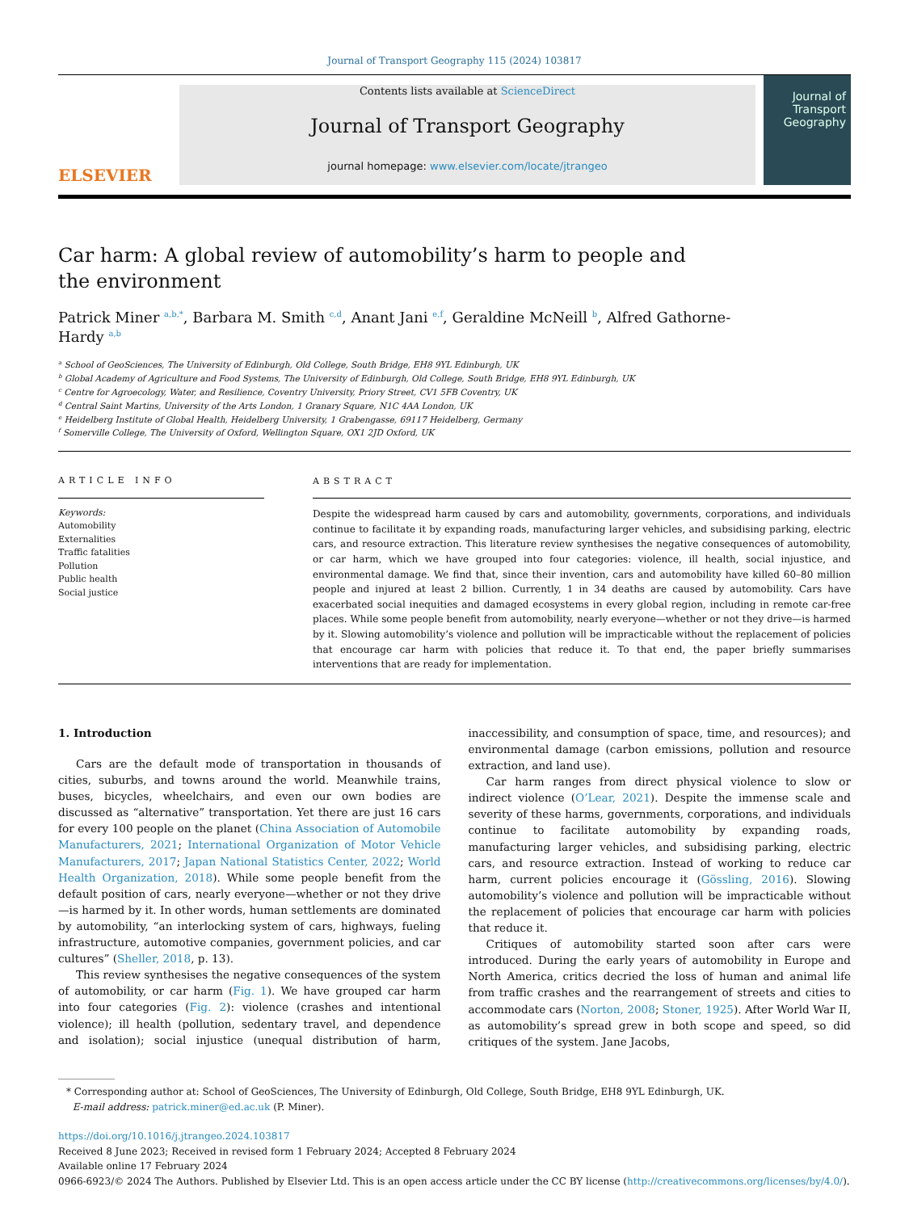Journal of Transport Geography 115 (2024) 103817
ELSEVIER
Contents lists available at ScienceDirect
Journal of Transport Geography
journal homepage: www.elsevier.com/locate/jtrangeo
Journal of
Transport
Geography
Car harm: A global review of automobility’s harm to people and the environment
Patrick Miner <sup>a,b,*</sup>, Barbara M. Smith <sup>c,d</sup>, Anant Jani <sup>e,f</sup>, Geraldine McNeill <sup>b</sup>, Alfred Gathorne-Hardy <sup>a,b</sup>
<sup>a</sup> School of GeoSciences, The University of Edinburgh, Old College, South Bridge, EH8 9YL Edinburgh, UK
<sup>b</sup> Global Academy of Agriculture and Food Systems, The University of Edinburgh, Old College, South Bridge, EH8 9YL Edinburgh, UK
<sup>c</sup> Centre for Agroecology, Water, and Resilience, Coventry University, Priory Street, CV1 5FB Coventry, UK
<sup>d</sup> Central Saint Martins, University of the Arts London, 1 Granary Square, N1C 4AA London, UK
<sup>e</sup> Heidelberg Institute of Global Health, Heidelberg University, 1 Grabengasse, 69117 Heidelberg, Germany
<sup>f</sup> Somerville College, The University of Oxford, Wellington Square, OX1 2JD Oxford, UK
ARTICLE INFO
Keywords:
Automobility
Externalities
Traffic fatalities
Pollution
Public health
Social justice
ABSTRACT
Despite the widespread harm caused by cars and automobility, governments, corporations, and individuals continue to facilitate it by expanding roads, manufacturing larger vehicles, and subsidising parking, electric cars, and resource extraction. This literature review synthesises the negative consequences of automobility, or car harm, which we have grouped into four categories: violence, ill health, social injustice, and environmental damage. We find that, since their invention, cars and automobility have killed 60–80 million people and injured at least 2 billion. Currently, 1 in 34 deaths are caused by automobility. Cars have exacerbated social inequities and damaged ecosystems in every global region, including in remote car-free places. While some people benefit from automobility, nearly everyone—whether or not they drive—is harmed by it. Slowing automobility’s violence and pollution will be impracticable without the replacement of policies that encourage car harm with policies that reduce it. To that end, the paper briefly summarises interventions that are ready for implementation.
1. Introduction
Cars are the default mode of transportation in thousands of cities, suburbs, and towns around the world. Meanwhile trains, buses, bicycles, wheelchairs, and even our own bodies are discussed as “alternative” transportation. Yet there are just 16 cars for every 100 people on the planet (China Association of Automobile Manufacturers, 2021; International Organization of Motor Vehicle Manufacturers, 2017; Japan National Statistics Center, 2022; World Health Organization, 2018). While some people benefit from the default position of cars, nearly everyone—whether or not they drive—is harmed by it. In other words, human settlements are dominated by automobility, “an interlocking system of cars, highways, fueling infrastructure, automotive companies, government policies, and car cultures” (Sheller, 2018, p. 13).
This review synthesises the negative consequences of the system of automobility, or car harm (Fig. 1). We have grouped car harm into four categories (Fig. 2): violence (crashes and intentional violence); ill health (pollution, sedentary travel, and dependence and isolation); social injustice (unequal distribution of harm, inaccessibility, and consumption of space, time, and resources); and environmental damage (carbon emissions, pollution and resource extraction, and land use).
Car harm ranges from direct physical violence to slow or indirect violence (O’Lear, 2021). Despite the immense scale and severity of these harms, governments, corporations, and individuals continue to facilitate automobility by expanding roads, manufacturing larger vehicles, and subsidising parking, electric cars, and resource extraction. Instead of working to reduce car harm, current policies encourage it (Gössling, 2016). Slowing automobility’s violence and pollution will be impracticable without the replacement of policies that encourage car harm with policies that reduce it.
Critiques of automobility started soon after cars were introduced. During the early years of automobility in Europe and North America, critics decried the loss of human and animal life from traffic crashes and the rearrangement of streets and cities to accommodate cars (Norton, 2008; Stoner, 1925). After World War II, as automobility’s spread grew in both scope and speed, so did critiques of the system. Jane Jacobs,
* Corresponding author at: School of GeoSciences, The University of Edinburgh, Old College, South Bridge, EH8 9YL Edinburgh, UK.
E-mail address: patrick.miner@ed.ac.uk (P. Miner).
https://doi.org/10.1016/j.jtrangeo.2024.103817
Received 8 June 2023; Received in revised form 1 February 2024; Accepted 8 February 2024
Available online 17 February 2024
0966-6923/© 2024 The Authors. Published by Elsevier Ltd. This is an open access article under the CC BY license (http://creativecommons.org/licenses/by/4.0/).